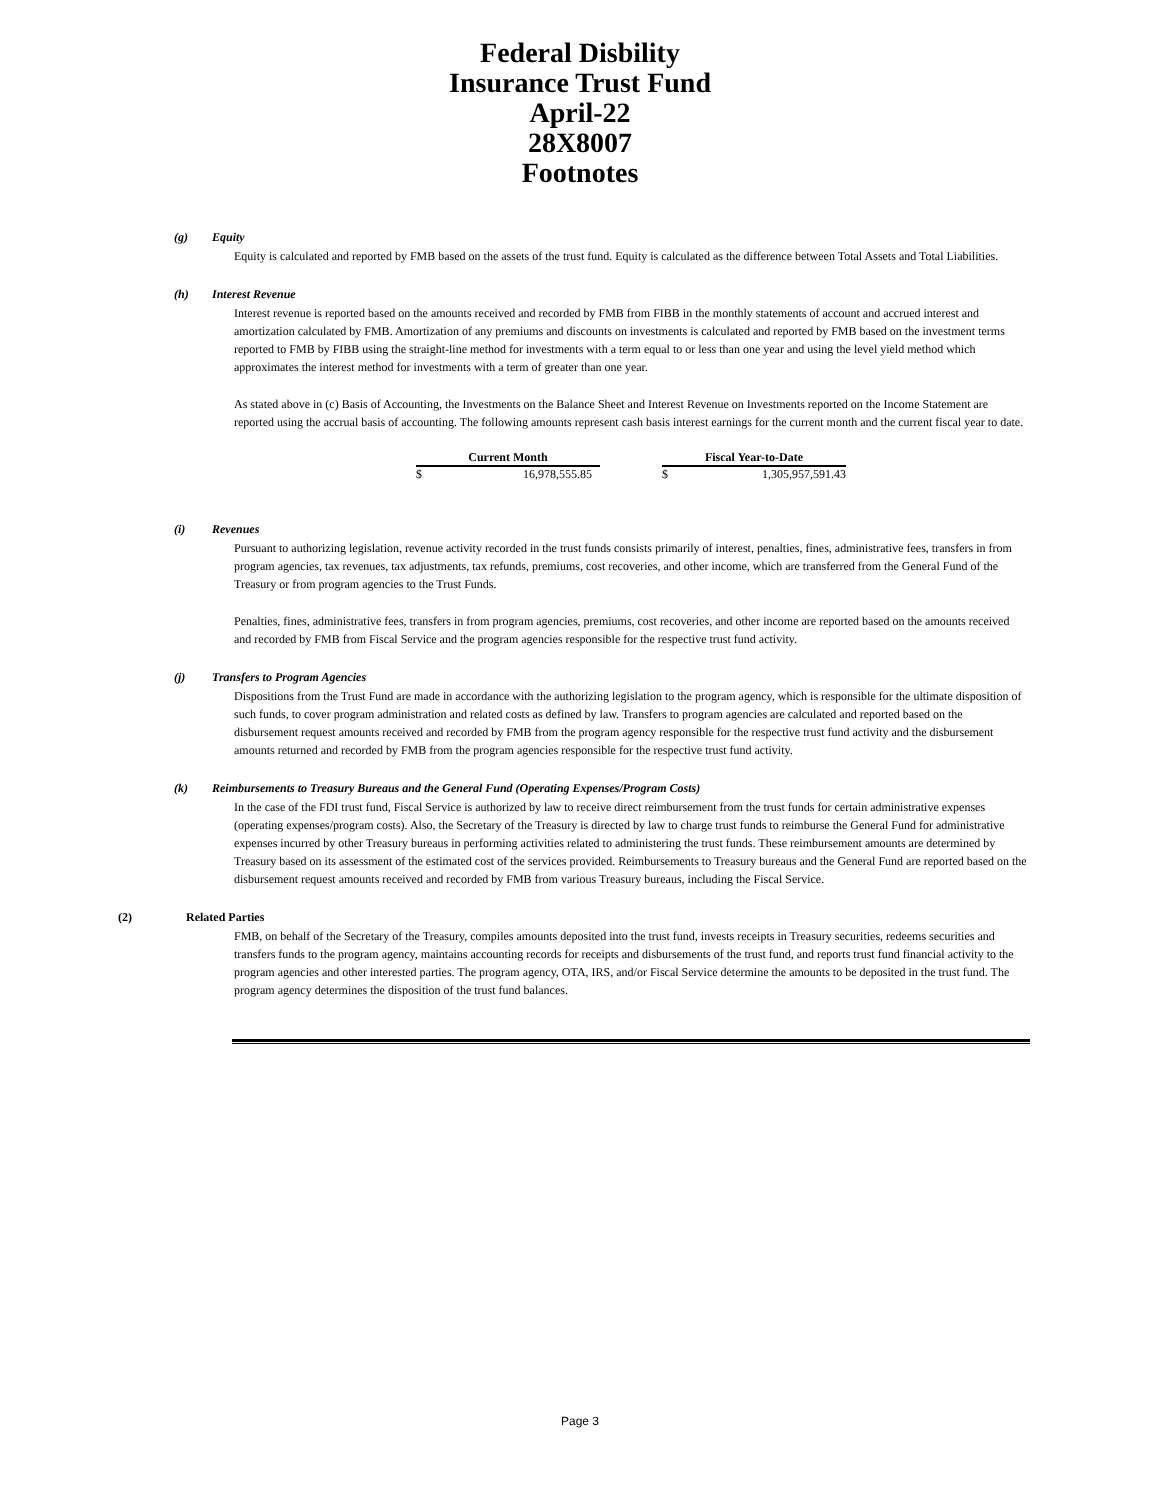Federal Disbility
Insurance Trust Fund
April-22
28X8007
Footnotes
(g) Equity
Equity is calculated and reported by FMB based on the assets of the trust fund. Equity is calculated as the difference between Total Assets and Total Liabilities.
(h) Interest Revenue
Interest revenue is reported based on the amounts received and recorded by FMB from FIBB in the monthly statements of account and accrued interest and amortization calculated by FMB. Amortization of any premiums and discounts on investments is calculated and reported by FMB based on the investment terms reported to FMB by FIBB using the straight-line method for investments with a term equal to or less than one year and using the level yield method which approximates the interest method for investments with a term of greater than one year.
As stated above in (c) Basis of Accounting, the Investments on the Balance Sheet and Interest Revenue on Investments reported on the Income Statement are reported using the accrual basis of accounting. The following amounts represent cash basis interest earnings for the current month and the current fiscal year to date.
| Current Month | | | Fiscal Year-to-Date | |
| $ | 16,978,555.85 | | $ | 1,305,957,591.43 |
(i) Revenues
Pursuant to authorizing legislation, revenue activity recorded in the trust funds consists primarily of interest, penalties, fines, administrative fees, transfers in from program agencies, tax revenues, tax adjustments, tax refunds, premiums, cost recoveries, and other income, which are transferred from the General Fund of the Treasury or from program agencies to the Trust Funds.
Penalties, fines, administrative fees, transfers in from program agencies, premiums, cost recoveries, and other income are reported based on the amounts received and recorded by FMB from Fiscal Service and the program agencies responsible for the respective trust fund activity.
(j) Transfers to Program Agencies
Dispositions from the Trust Fund are made in accordance with the authorizing legislation to the program agency, which is responsible for the ultimate disposition of such funds, to cover program administration and related costs as defined by law. Transfers to program agencies are calculated and reported based on the disbursement request amounts received and recorded by FMB from the program agency responsible for the respective trust fund activity and the disbursement amounts returned and recorded by FMB from the program agencies responsible for the respective trust fund activity.
(k) Reimbursements to Treasury Bureaus and the General Fund (Operating Expenses/Program Costs)
In the case of the FDI trust fund, Fiscal Service is authorized by law to receive direct reimbursement from the trust funds for certain administrative expenses (operating expenses/program costs). Also, the Secretary of the Treasury is directed by law to charge trust funds to reimburse the General Fund for administrative expenses incurred by other Treasury bureaus in performing activities related to administering the trust funds. These reimbursement amounts are determined by Treasury based on its assessment of the estimated cost of the services provided. Reimbursements to Treasury bureaus and the General Fund are reported based on the disbursement request amounts received and recorded by FMB from various Treasury bureaus, including the Fiscal Service.
(2) Related Parties
FMB, on behalf of the Secretary of the Treasury, compiles amounts deposited into the trust fund, invests receipts in Treasury securities, redeems securities and transfers funds to the program agency, maintains accounting records for receipts and disbursements of the trust fund, and reports trust fund financial activity to the program agencies and other interested parties. The program agency, OTA, IRS, and/or Fiscal Service determine the amounts to be deposited in the trust fund. The program agency determines the disposition of the trust fund balances.
Page 3